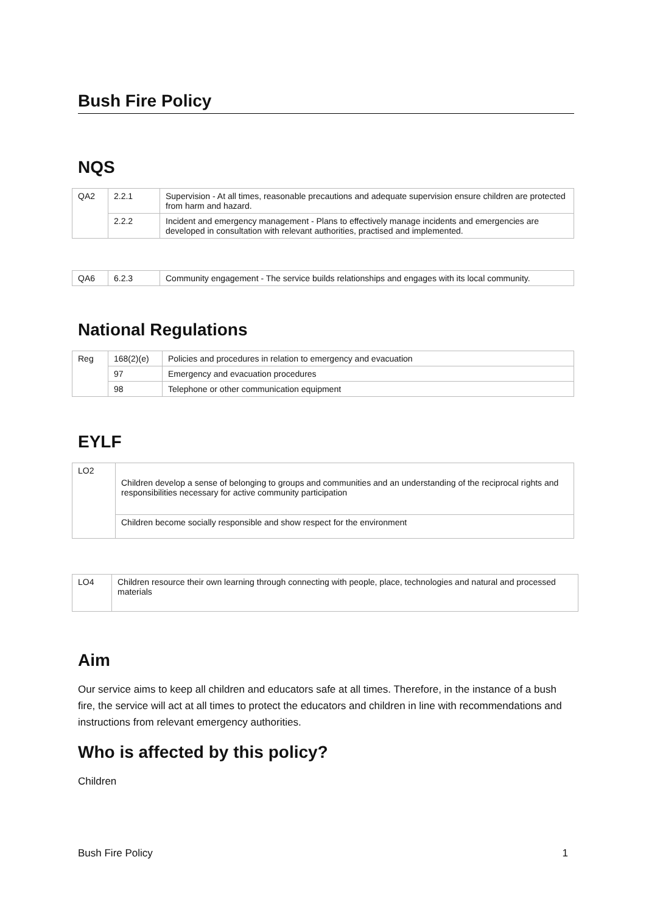Bush Fire Policy
NQS
| QA2 | 2.2.1 | Supervision - At all times, reasonable precautions and adequate supervision ensure children are protected from harm and hazard. |
| | 2.2.2 | Incident and emergency management - Plans to effectively manage incidents and emergencies are developed in consultation with relevant authorities, practised and implemented. |
| QA6 | 6.2.3 | Community engagement - The service builds relationships and engages with its local community. |
National Regulations
| Reg | 168(2)(e) | Policies and procedures in relation to emergency and evacuation |
| | 97 | Emergency and evacuation procedures |
| | 98 | Telephone or other communication equipment |
EYLF
| LO2 | Children develop a sense of belonging to groups and communities and an understanding of the reciprocal rights and responsibilities necessary for active community participation |
| | Children become socially responsible and show respect for the environment |
| LO4 | Children resource their own learning through connecting with people, place, technologies and natural and processed materials |
Aim
Our service aims to keep all children and educators safe at all times. Therefore, in the instance of a bush fire, the service will act at all times to protect the educators and children in line with recommendations and instructions from relevant emergency authorities.
Who is affected by this policy?
Children
Bush Fire Policy 1